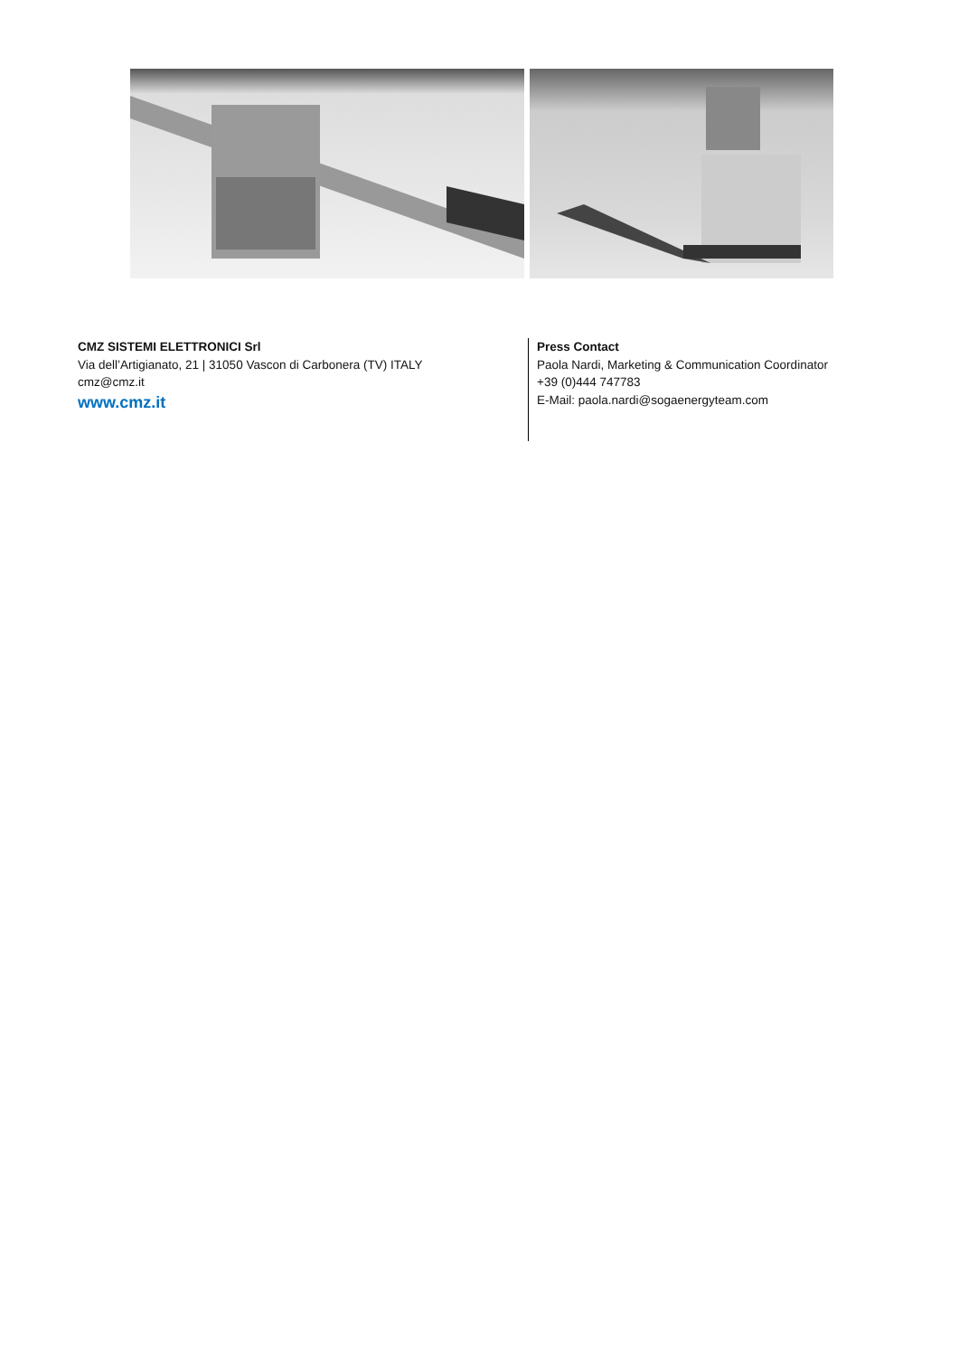CMZ SISTEMI ELETTRONICI Srl
Via dell’Artigianato, 21 | 31050 Vascon di Carbonera (TV) ITALY
cmz@cmz.it
www.cmz.it
Press Contact
Paola Nardi, Marketing & Communication Coordinator
+39 (0)444 747783
E-Mail: paola.nardi@sogaenergyteam.com